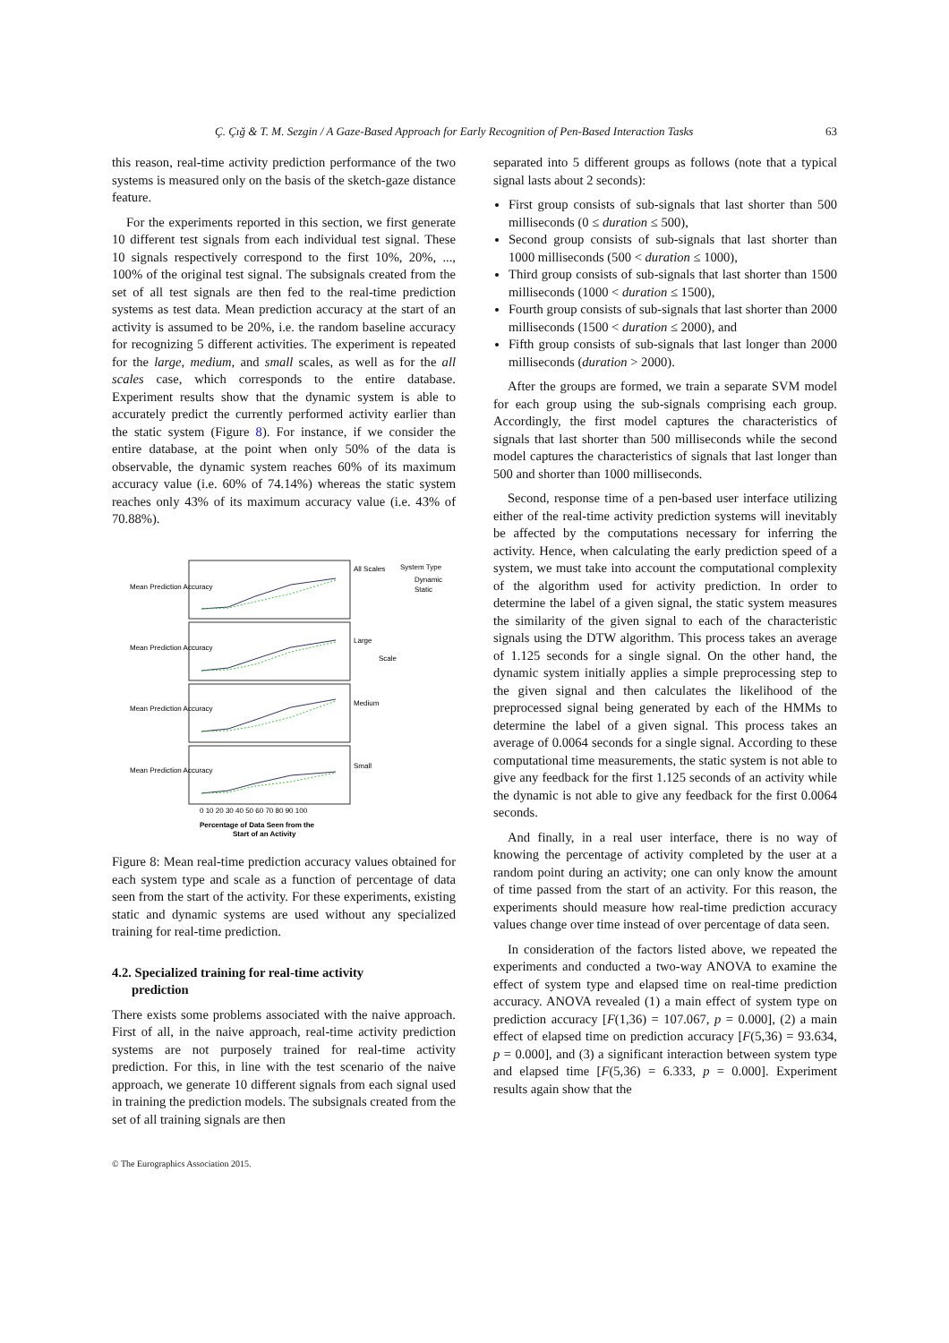Ç. Çığ & T. M. Sezgin / A Gaze-Based Approach for Early Recognition of Pen-Based Interaction Tasks 63
this reason, real-time activity prediction performance of the two systems is measured only on the basis of the sketch-gaze distance feature.
For the experiments reported in this section, we first generate 10 different test signals from each individual test signal. These 10 signals respectively correspond to the first 10%, 20%, ..., 100% of the original test signal. The subsignals created from the set of all test signals are then fed to the real-time prediction systems as test data. Mean prediction accuracy at the start of an activity is assumed to be 20%, i.e. the random baseline accuracy for recognizing 5 different activities. The experiment is repeated for the large, medium, and small scales, as well as for the all scales case, which corresponds to the entire database. Experiment results show that the dynamic system is able to accurately predict the currently performed activity earlier than the static system (Figure 8). For instance, if we consider the entire database, at the point when only 50% of the data is observable, the dynamic system reaches 60% of its maximum accuracy value (i.e. 60% of 74.14%) whereas the static system reaches only 43% of its maximum accuracy value (i.e. 43% of 70.88%).
Mean Prediction Accuracy
Mean Prediction Accuracy
Mean Prediction Accuracy
Mean Prediction Accuracy
All Scales
Large
Medium
Small
Scale
System Type
Dynamic
Static
0 10 20 30 40 50 60 70 80 90 100
Percentage of Data Seen from the
Start of an Activity
Figure 8: Mean real-time prediction accuracy values obtained for each system type and scale as a function of percentage of data seen from the start of the activity. For these experiments, existing static and dynamic systems are used without any specialized training for real-time prediction.
4.2. Specialized training for real-time activity
prediction
There exists some problems associated with the naive approach. First of all, in the naive approach, real-time activity prediction systems are not purposely trained for real-time activity prediction. For this, in line with the test scenario of the naive approach, we generate 10 different signals from each signal used in training the prediction models. The subsignals created from the set of all training signals are then
separated into 5 different groups as follows (note that a typical signal lasts about 2 seconds):
First group consists of sub-signals that last shorter than 500 milliseconds (0 ≤ duration ≤ 500),
Second group consists of sub-signals that last shorter than 1000 milliseconds (500 < duration ≤ 1000),
Third group consists of sub-signals that last shorter than 1500 milliseconds (1000 < duration ≤ 1500),
Fourth group consists of sub-signals that last shorter than 2000 milliseconds (1500 < duration ≤ 2000), and
Fifth group consists of sub-signals that last longer than 2000 milliseconds (duration > 2000).
After the groups are formed, we train a separate SVM model for each group using the sub-signals comprising each group. Accordingly, the first model captures the characteristics of signals that last shorter than 500 milliseconds while the second model captures the characteristics of signals that last longer than 500 and shorter than 1000 milliseconds.
Second, response time of a pen-based user interface utilizing either of the real-time activity prediction systems will inevitably be affected by the computations necessary for inferring the activity. Hence, when calculating the early prediction speed of a system, we must take into account the computational complexity of the algorithm used for activity prediction. In order to determine the label of a given signal, the static system measures the similarity of the given signal to each of the characteristic signals using the DTW algorithm. This process takes an average of 1.125 seconds for a single signal. On the other hand, the dynamic system initially applies a simple preprocessing step to the given signal and then calculates the likelihood of the preprocessed signal being generated by each of the HMMs to determine the label of a given signal. This process takes an average of 0.0064 seconds for a single signal. According to these computational time measurements, the static system is not able to give any feedback for the first 1.125 seconds of an activity while the dynamic is not able to give any feedback for the first 0.0064 seconds.
And finally, in a real user interface, there is no way of knowing the percentage of activity completed by the user at a random point during an activity; one can only know the amount of time passed from the start of an activity. For this reason, the experiments should measure how real-time prediction accuracy values change over time instead of over percentage of data seen.
In consideration of the factors listed above, we repeated the experiments and conducted a two-way ANOVA to examine the effect of system type and elapsed time on real-time prediction accuracy. ANOVA revealed (1) a main effect of system type on prediction accuracy [F(1,36) = 107.067, p = 0.000], (2) a main effect of elapsed time on prediction accuracy [F(5,36) = 93.634, p = 0.000], and (3) a significant interaction between system type and elapsed time [F(5,36) = 6.333, p = 0.000]. Experiment results again show that the
© The Eurographics Association 2015.